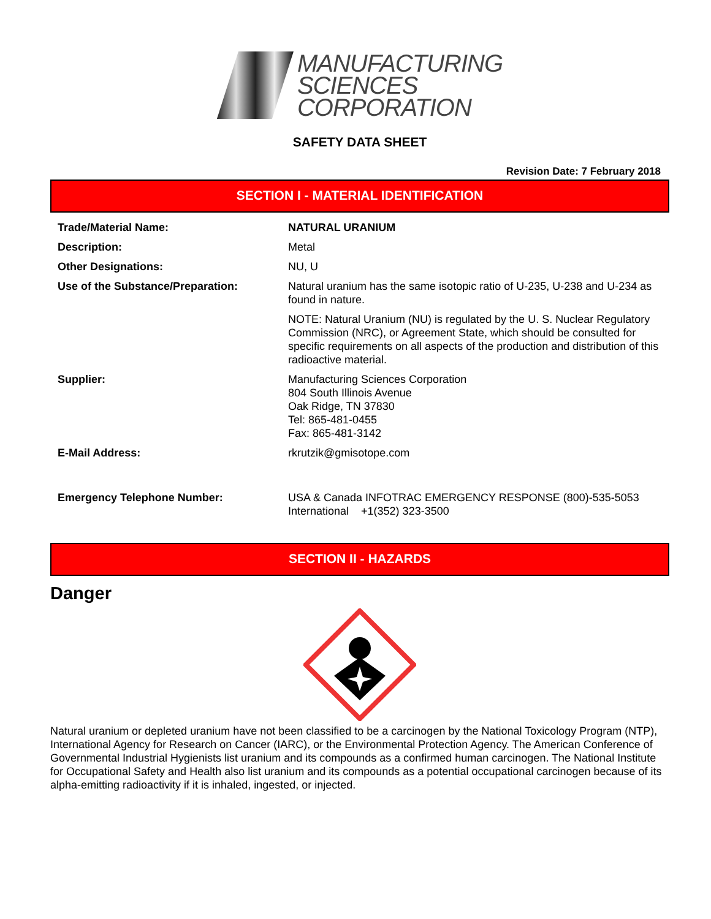MANUFACTURING
SCIENCES
CORPORATION
SAFETY DATA SHEET
Revision Date: 7 February 2018
SECTION I - MATERIAL IDENTIFICATION
| Trade/Material Name: | NATURAL URANIUM |
| Description: | Metal |
| Other Designations: | NU, U |
| Use of the Substance/Preparation: | Natural uranium has the same isotopic ratio of U-235, U-238 and U-234 as found in nature. NOTE: Natural Uranium (NU) is regulated by the U. S. Nuclear Regulatory Commission (NRC), or Agreement State, which should be consulted for specific requirements on all aspects of the production and distribution of this radioactive material. |
| Supplier: | Manufacturing Sciences Corporation 804 South Illinois Avenue Oak Ridge, TN 37830 Tel: 865-481-0455 Fax: 865-481-3142 |
| E-Mail Address: | rkrutzik@gmisotope.com |
| Emergency Telephone Number: | USA & Canada INFOTRAC EMERGENCY RESPONSE (800)-535-5053 International +1(352) 323-3500 |
SECTION II - HAZARDS
Danger
Natural uranium or depleted uranium have not been classified to be a carcinogen by the National Toxicology Program (NTP), International Agency for Research on Cancer (IARC), or the Environmental Protection Agency. The American Conference of Governmental Industrial Hygienists list uranium and its compounds as a confirmed human carcinogen. The National Institute for Occupational Safety and Health also list uranium and its compounds as a potential occupational carcinogen because of its alpha-emitting radioactivity if it is inhaled, ingested, or injected.